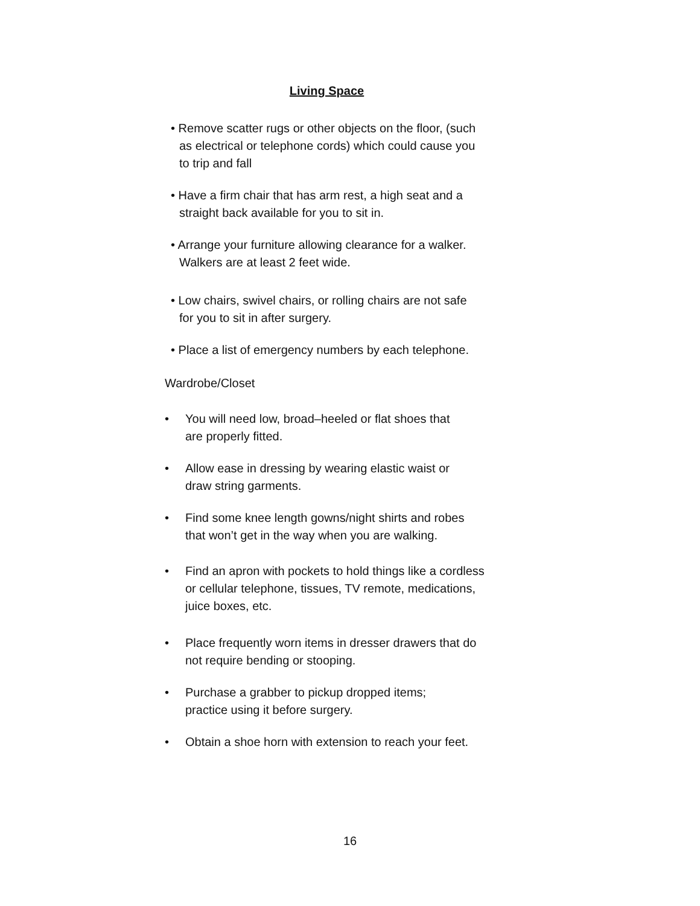Living Space
• Remove scatter rugs or other objects on the floor, (such
as electrical or telephone cords) which could cause you
to trip and fall
• Have a firm chair that has arm rest, a high seat and a
straight back available for you to sit in.
• Arrange your furniture allowing clearance for a walker.
Walkers are at least 2 feet wide.
• Low chairs, swivel chairs, or rolling chairs are not safe
for you to sit in after surgery.
• Place a list of emergency numbers by each telephone.
Wardrobe/Closet
• You will need low, broad–heeled or flat shoes that
are properly fitted.
• Allow ease in dressing by wearing elastic waist or
draw string garments.
• Find some knee length gowns/night shirts and robes
that won’t get in the way when you are walking.
• Find an apron with pockets to hold things like a cordless
or cellular telephone, tissues, TV remote, medications,
juice boxes, etc.
• Place frequently worn items in dresser drawers that do
not require bending or stooping.
• Purchase a grabber to pickup dropped items;
practice using it before surgery.
• Obtain a shoe horn with extension to reach your feet.
16